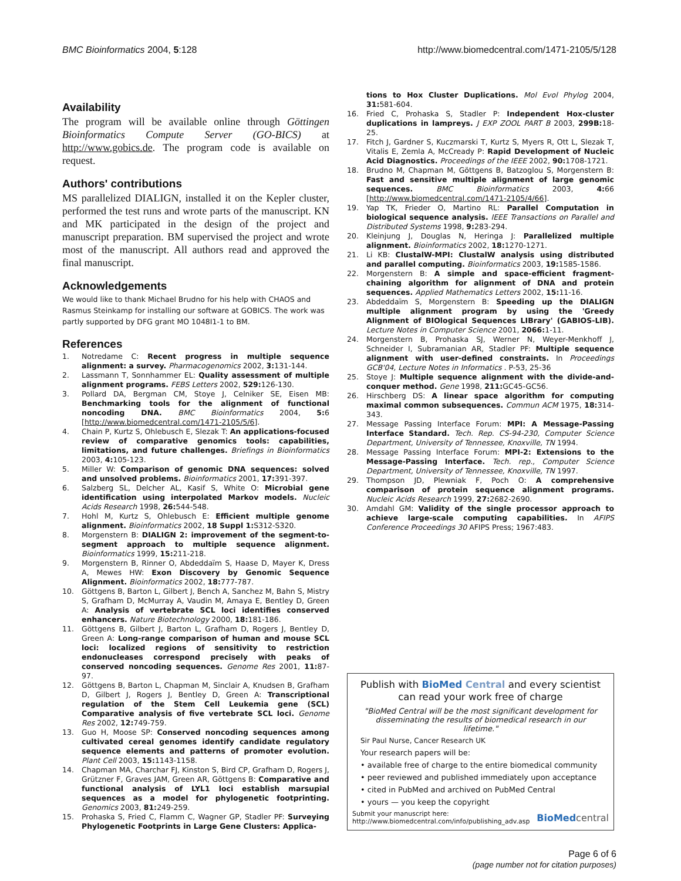BMC Bioinformatics 2004, 5:128 http://www.biomedcentral.com/1471-2105/5/128
Availability
The program will be available online through Göttingen Bioinformatics Compute Server (GO-BICS) at http://www.gobics.de. The program code is available on request.
Authors' contributions
MS parallelized DIALIGN, installed it on the Kepler cluster, performed the test runs and wrote parts of the manuscript. KN and MK participated in the design of the project and manuscript preparation. BM supervised the project and wrote most of the manuscript. All authors read and approved the final manuscript.
Acknowledgements
We would like to thank Michael Brudno for his help with CHAOS and Rasmus Steinkamp for installing our software at GOBICS. The work was partly supported by DFG grant MO 1048I1-1 to BM.
References
1. Notredame C: Recent progress in multiple sequence alignment: a survey. Pharmacogenomics 2002, 3: 131-144.
2. Lassmann T, Sonnhammer EL: Quality assessment of multiple alignment programs. FEBS Letters 2002, 529: 126-130.
3. Pollard DA, Bergman CM, Stoye J, Celniker SE, Eisen MB: Benchmarking tools for the alignment of functional noncoding DNA. BMC Bioinformatics 2004, 5: 6 [http://www.biomedcentral.com/1471-2105/5/6].
4. Chain P, Kurtz S, Ohlebusch E, Slezak T: An applications-focused review of comparative genomics tools: capabilities, limitations, and future challenges. Briefings in Bioinformatics 2003, 4: 105-123.
5. Miller W: Comparison of genomic DNA sequences: solved and unsolved problems. Bioinformatics 2001, 17: 391-397.
6. Salzberg SL, Delcher AL, Kasif S, White O: Microbial gene identification using interpolated Markov models. Nucleic Acids Research 1998, 26: 544-548.
7. Hohl M, Kurtz S, Ohlebusch E: Efficient multiple genome alignment. Bioinformatics 2002, 18 Suppl 1: S312-S320.
8. Morgenstern B: DIALIGN 2: improvement of the segment-to-segment approach to multiple sequence alignment. Bioinformatics 1999, 15: 211-218.
9. Morgenstern B, Rinner O, Abdeddaïm S, Haase D, Mayer K, Dress A, Mewes HW: Exon Discovery by Genomic Sequence Alignment. Bioinformatics 2002, 18: 777-787.
10. Göttgens B, Barton L, Gilbert J, Bench A, Sanchez M, Bahn S, Mistry S, Grafham D, McMurray A, Vaudin M, Amaya E, Bentley D, Green A: Analysis of vertebrate SCL loci identifies conserved enhancers. Nature Biotechnology 2000, 18: 181-186.
11. Göttgens B, Gilbert J, Barton L, Grafham D, Rogers J, Bentley D, Green A: Long-range comparison of human and mouse SCL loci: localized regions of sensitivity to restriction endonucleases correspond precisely with peaks of conserved noncoding sequences. Genome Res 2001, 11: 87-97.
12. Göttgens B, Barton L, Chapman M, Sinclair A, Knudsen B, Grafham D, Gilbert J, Rogers J, Bentley D, Green A: Transcriptional regulation of the Stem Cell Leukemia gene (SCL) Comparative analysis of five vertebrate SCL loci. Genome Res 2002, 12: 749-759.
13. Guo H, Moose SP: Conserved noncoding sequences among cultivated cereal genomes identify candidate regulatory sequence elements and patterns of promoter evolution. Plant Cell 2003, 15: 1143-1158.
14. Chapman MA, Charchar FJ, Kinston S, Bird CP, Grafham D, Rogers J, Grützner F, Graves JAM, Green AR, Göttgens B: Comparative and functional analysis of LYL1 loci establish marsupial sequences as a model for phylogenetic footprinting. Genomics 2003, 81: 249-259.
15. Prohaska S, Fried C, Flamm C, Wagner GP, Stadler PF: Surveying Phylogenetic Footprints in Large Gene Clusters: Applica-
tions to Hox Cluster Duplications. Mol Evol Phylog 2004, 31: 581-604.
16. Fried C, Prohaska S, Stadler P: Independent Hox-cluster duplications in lampreys. J EXP ZOOL PART B 2003, 299B: 18-25.
17. Fitch J, Gardner S, Kuczmarski T, Kurtz S, Myers R, Ott L, Slezak T, Vitalis E, Zemla A, McCready P: Rapid Development of Nucleic Acid Diagnostics. Proceedings of the IEEE 2002, 90: 1708-1721.
18. Brudno M, Chapman M, Göttgens B, Batzoglou S, Morgenstern B: Fast and sensitive multiple alignment of large genomic sequences. BMC Bioinformatics 2003, 4: 66 [http://www.biomedcentral.com/1471-2105/4/66].
19. Yap TK, Frieder O, Martino RL: Parallel Computation in biological sequence analysis. IEEE Transactions on Parallel and Distributed Systems 1998, 9: 283-294.
20. Kleinjung J, Douglas N, Heringa J: Parallelized multiple alignment. Bioinformatics 2002, 18: 1270-1271.
21. Li KB: ClustalW-MPI: ClustalW analysis using distributed and parallel computing. Bioinformatics 2003, 19: 1585-1586.
22. Morgenstern B: A simple and space-efficient fragment-chaining algorithm for alignment of DNA and protein sequences. Applied Mathematics Letters 2002, 15: 11-16.
23. Abdeddaïm S, Morgenstern B: Speeding up the DIALIGN multiple alignment program by using the 'Greedy Alignment of BIOlogical Sequences LIBrary' (GABIOS-LIB). Lecture Notes in Computer Science 2001, 2066: 1-11.
24. Morgenstern B, Prohaska SJ, Werner N, Weyer-Menkhoff J, Schneider I, Subramanian AR, Stadler PF: Multiple sequence alignment with user-defined constraints. In Proceedings GCB'04, Lecture Notes in Informatics . P-53, 25-36
25. Stoye J: Multiple sequence alignment with the divide-and-conquer method. Gene 1998, 211: GC45-GC56.
26. Hirschberg DS: A linear space algorithm for computing maximal common subsequences. Commun ACM 1975, 18: 314-343.
27. Message Passing Interface Forum: MPI: A Message-Passing Interface Standard. Tech. Rep. CS-94-230, Computer Science Department, University of Tennessee, Knoxville, TN 1994.
28. Message Passing Interface Forum: MPI-2: Extensions to the Message-Passing Interface. Tech. rep., Computer Science Department, University of Tennessee, Knoxville, TN 1997.
29. Thompson JD, Plewniak F, Poch O: A comprehensive comparison of protein sequence alignment programs. Nucleic Acids Research 1999, 27: 2682-2690.
30. Amdahl GM: Validity of the single processor approach to achieve large-scale computing capabilities. In AFIPS Conference Proceedings 30 AFIPS Press; 1967:483.
Publish with BioMed Central and every scientist can read your work free of charge
"BioMed Central will be the most significant development for disseminating the results of biomedical research in our lifetime."
Sir Paul Nurse, Cancer Research UK
Your research papers will be:
• available free of charge to the entire biomedical community
• peer reviewed and published immediately upon acceptance
• cited in PubMed and archived on PubMed Central
• yours — you keep the copyright
Submit your manuscript here:
http://www.biomedcentral.com/info/publishing_adv.asp BioMed central
Page 6 of 6
(page number not for citation purposes)